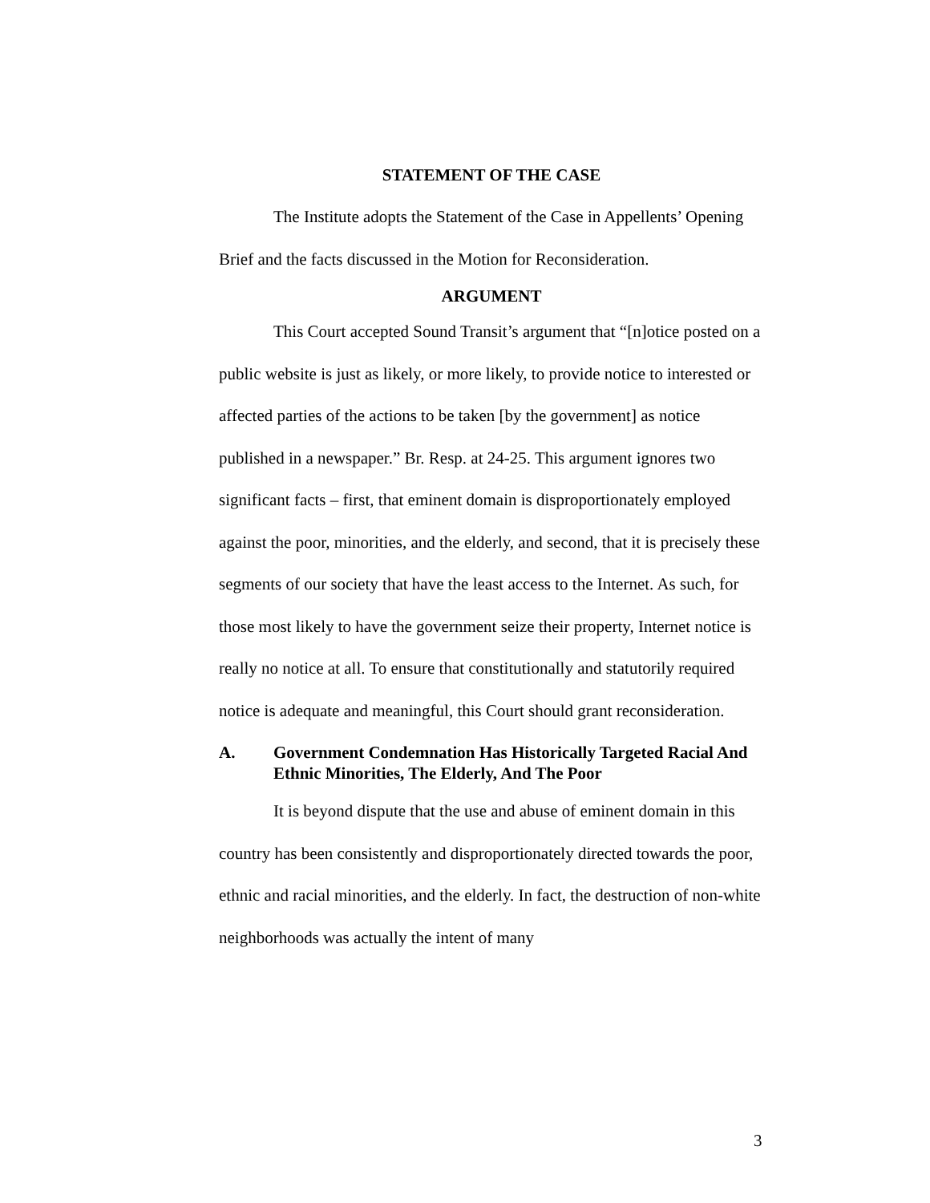STATEMENT OF THE CASE
The Institute adopts the Statement of the Case in Appellents’ Opening Brief and the facts discussed in the Motion for Reconsideration.
ARGUMENT
This Court accepted Sound Transit’s argument that “[n]otice posted on a public website is just as likely, or more likely, to provide notice to interested or affected parties of the actions to be taken [by the government] as notice published in a newspaper.” Br. Resp. at 24-25. This argument ignores two significant facts – first, that eminent domain is disproportionately employed against the poor, minorities, and the elderly, and second, that it is precisely these segments of our society that have the least access to the Internet. As such, for those most likely to have the government seize their property, Internet notice is really no notice at all. To ensure that constitutionally and statutorily required notice is adequate and meaningful, this Court should grant reconsideration.
A. Government Condemnation Has Historically Targeted Racial And Ethnic Minorities, The Elderly, And The Poor
It is beyond dispute that the use and abuse of eminent domain in this country has been consistently and disproportionately directed towards the poor, ethnic and racial minorities, and the elderly. In fact, the destruction of non-white neighborhoods was actually the intent of many
3